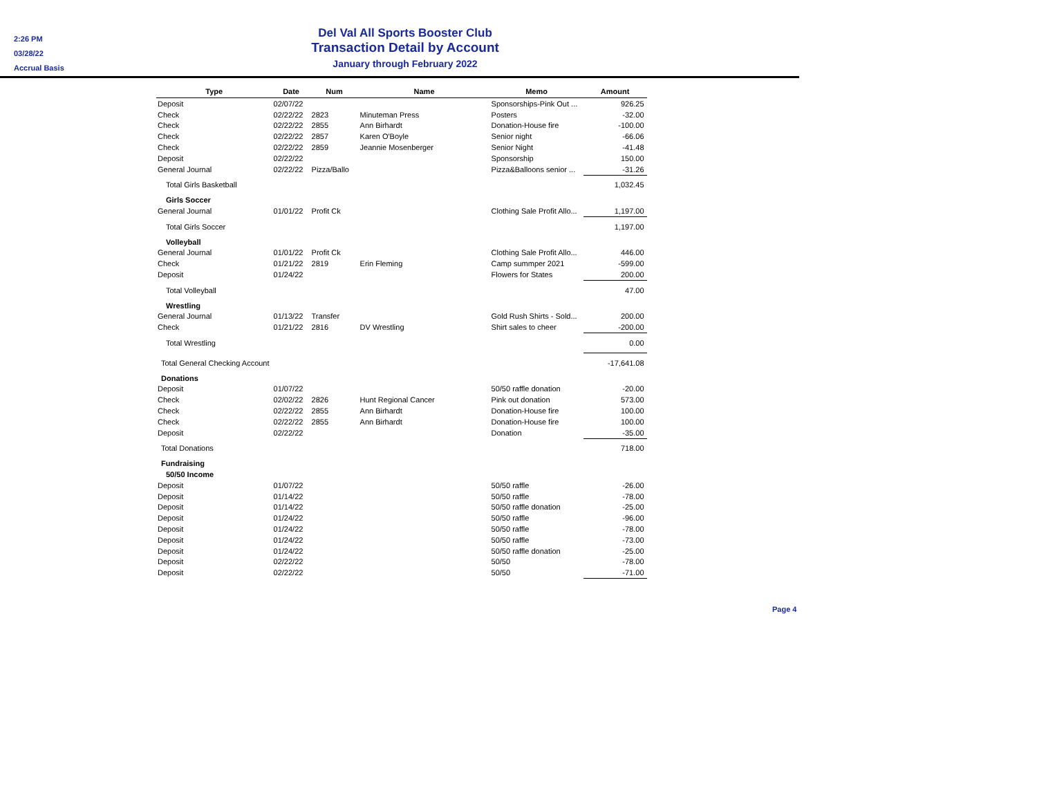2:26 PM
03/28/22
Accrual Basis
Del Val All Sports Booster Club
Transaction Detail by Account
January through February 2022
| Type | Date | Num | Name | Memo | Amount |
| --- | --- | --- | --- | --- | --- |
| Deposit | 02/07/22 | | | Sponsorships-Pink Out ... | 926.25 |
| Check | 02/22/22 | 2823 | Minuteman Press | Posters | -32.00 |
| Check | 02/22/22 | 2855 | Ann Birhardt | Donation-House fire | -100.00 |
| Check | 02/22/22 | 2857 | Karen O'Boyle | Senior night | -66.06 |
| Check | 02/22/22 | 2859 | Jeannie Mosenberger | Senior Night | -41.48 |
| Deposit | 02/22/22 | | | Sponsorship | 150.00 |
| General Journal | 02/22/22 | Pizza/Ballo | | Pizza&Balloons senior ... | -31.26 |
| Total Girls Basketball | | | | | 1,032.45 |
| Girls Soccer | | | | | |
| General Journal | 01/01/22 | Profit Ck | | Clothing Sale Profit Allo... | 1,197.00 |
| Total Girls Soccer | | | | | 1,197.00 |
| Volleyball | | | | | |
| General Journal | 01/01/22 | Profit Ck | | Clothing Sale Profit Allo... | 446.00 |
| Check | 01/21/22 | 2819 | Erin Fleming | Camp summper 2021 | -599.00 |
| Deposit | 01/24/22 | | | Flowers for States | 200.00 |
| Total Volleyball | | | | | 47.00 |
| Wrestling | | | | | |
| General Journal | 01/13/22 | Transfer | | Gold Rush Shirts - Sold... | 200.00 |
| Check | 01/21/22 | 2816 | DV Wrestling | Shirt sales to cheer | -200.00 |
| Total Wrestling | | | | | 0.00 |
| Total General Checking Account | | | | | -17,641.08 |
| Donations | | | | | |
| Deposit | 01/07/22 | | | 50/50 raffle donation | -20.00 |
| Check | 02/02/22 | 2826 | Hunt Regional Cancer | Pink out donation | 573.00 |
| Check | 02/22/22 | 2855 | Ann Birhardt | Donation-House fire | 100.00 |
| Check | 02/22/22 | 2855 | Ann Birhardt | Donation-House fire | 100.00 |
| Deposit | 02/22/22 | | | Donation | -35.00 |
| Total Donations | | | | | 718.00 |
| Fundraising | | | | | |
| 50/50 Income | | | | | |
| Deposit | 01/07/22 | | | 50/50 raffle | -26.00 |
| Deposit | 01/14/22 | | | 50/50 raffle | -78.00 |
| Deposit | 01/14/22 | | | 50/50 raffle donation | -25.00 |
| Deposit | 01/24/22 | | | 50/50 raffle | -96.00 |
| Deposit | 01/24/22 | | | 50/50 raffle | -78.00 |
| Deposit | 01/24/22 | | | 50/50 raffle | -73.00 |
| Deposit | 01/24/22 | | | 50/50 raffle donation | -25.00 |
| Deposit | 02/22/22 | | | 50/50 | -78.00 |
| Deposit | 02/22/22 | | | 50/50 | -71.00 |
Page 4